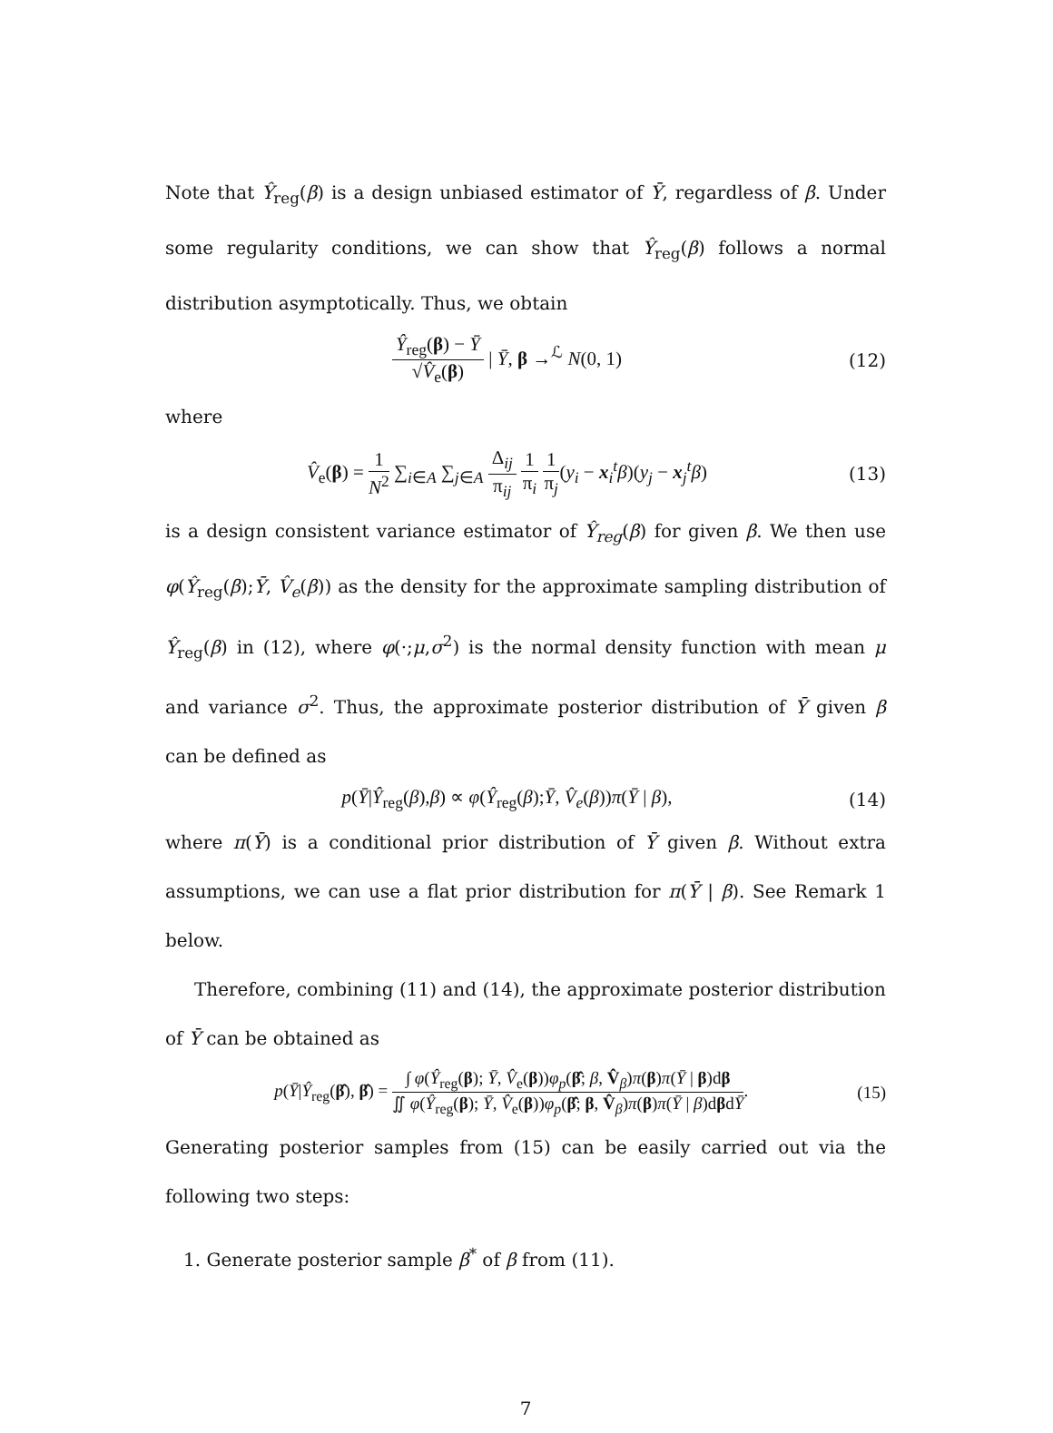Note that Ŷ<sub>reg</sub>(β) is a design unbiased estimator of Ȳ, regardless of β. Under some regularity conditions, we can show that Ŷ<sub>reg</sub>(β) follows a normal distribution asymptotically. Thus, we obtain
Ŷ<sub>reg</sub>(β) − Ȳ √V̂<sub>e</sub>(β) | Ȳ, β →<sup>ℒ</sup> N(0, 1)
(12)
where
V̂<sub>e</sub>(β) = 1 N<sup>2</sup> ∑<sub>i∈A</sub> ∑<sub>j∈A</sub> Δ<sub>ij</sub> π<sub>ij</sub> 1 π<sub>i</sub> 1 π<sub>j</sub>(y<sub>i</sub> − x<sub>i</sub><sup>t</sup>β)(y<sub>j</sub> − x<sub>j</sub><sup>t</sup>β)
(13)
is a design consistent variance estimator of Ŷ<sub>reg</sub>(β) for given β. We then use φ(Ŷ<sub>reg</sub>(β);Ȳ, V̂<sub>e</sub>(β)) as the density for the approximate sampling distribution of Ŷ<sub>reg</sub>(β) in (12), where φ(·;μ,σ<sup>2</sup>) is the normal density function with mean μ and variance σ<sup>2</sup>. Thus, the approximate posterior distribution of Ȳ given β can be defined as
p(Ȳ|Ŷ<sub>reg</sub>(β),β) ∝ φ(Ŷ<sub>reg</sub>(β);Ȳ, V̂<sub>e</sub>(β))π(Ȳ | β),
(14)
where π(Ȳ) is a conditional prior distribution of Ȳ given β. Without extra assumptions, we can use a flat prior distribution for π(Ȳ | β). See Remark 1 below.
Therefore, combining (11) and (14), the approximate posterior distribution of Ȳ can be obtained as
p(Ȳ|Ŷ<sub>reg</sub>(β̂), β̂) = ∫ φ(Ŷ<sub>reg</sub>(β); Ȳ, V̂<sub>e</sub>(β))φ<sub>p</sub>(β̂; β, V̂<sub>β</sub>)π(β)π(Ȳ | β)dβ ∬ φ(Ŷ<sub>reg</sub>(β); Ȳ, V̂<sub>e</sub>(β))φ<sub>p</sub>(β̂; β, V̂<sub>β</sub>)π(β)π(Ȳ | β)dβdȲ.
(15)
Generating posterior samples from (15) can be easily carried out via the following two steps:
1. Generate posterior sample β<sup>*</sup> of β from (11).
7